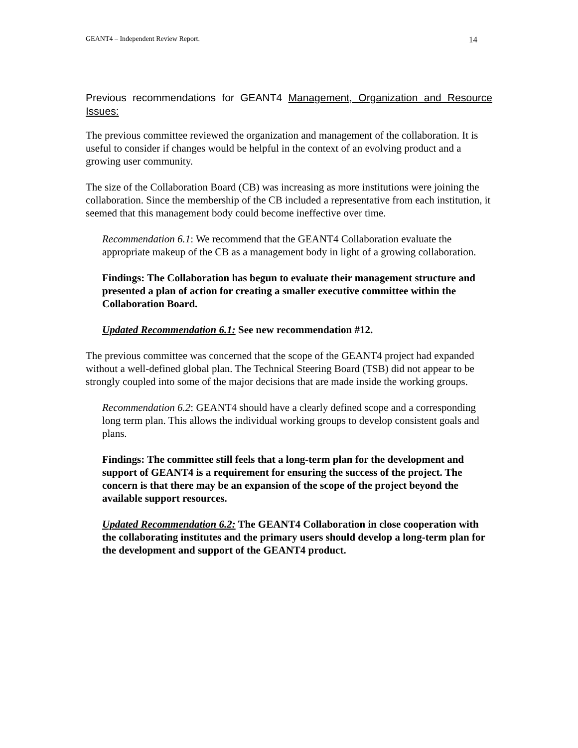GEANT4 – Independent Review Report. 14
Previous recommendations for GEANT4 Management, Organization and Resource Issues:
The previous committee reviewed the organization and management of the collaboration. It is useful to consider if changes would be helpful in the context of an evolving product and a growing user community.
The size of the Collaboration Board (CB) was increasing as more institutions were joining the collaboration. Since the membership of the CB included a representative from each institution, it seemed that this management body could become ineffective over time.
Recommendation 6.1: We recommend that the GEANT4 Collaboration evaluate the appropriate makeup of the CB as a management body in light of a growing collaboration.
Findings: The Collaboration has begun to evaluate their management structure and presented a plan of action for creating a smaller executive committee within the Collaboration Board.
Updated Recommendation 6.1: See new recommendation #12.
The previous committee was concerned that the scope of the GEANT4 project had expanded without a well-defined global plan. The Technical Steering Board (TSB) did not appear to be strongly coupled into some of the major decisions that are made inside the working groups.
Recommendation 6.2: GEANT4 should have a clearly defined scope and a corresponding long term plan. This allows the individual working groups to develop consistent goals and plans.
Findings: The committee still feels that a long-term plan for the development and support of GEANT4 is a requirement for ensuring the success of the project. The concern is that there may be an expansion of the scope of the project beyond the available support resources.
Updated Recommendation 6.2: The GEANT4 Collaboration in close cooperation with the collaborating institutes and the primary users should develop a long-term plan for the development and support of the GEANT4 product.